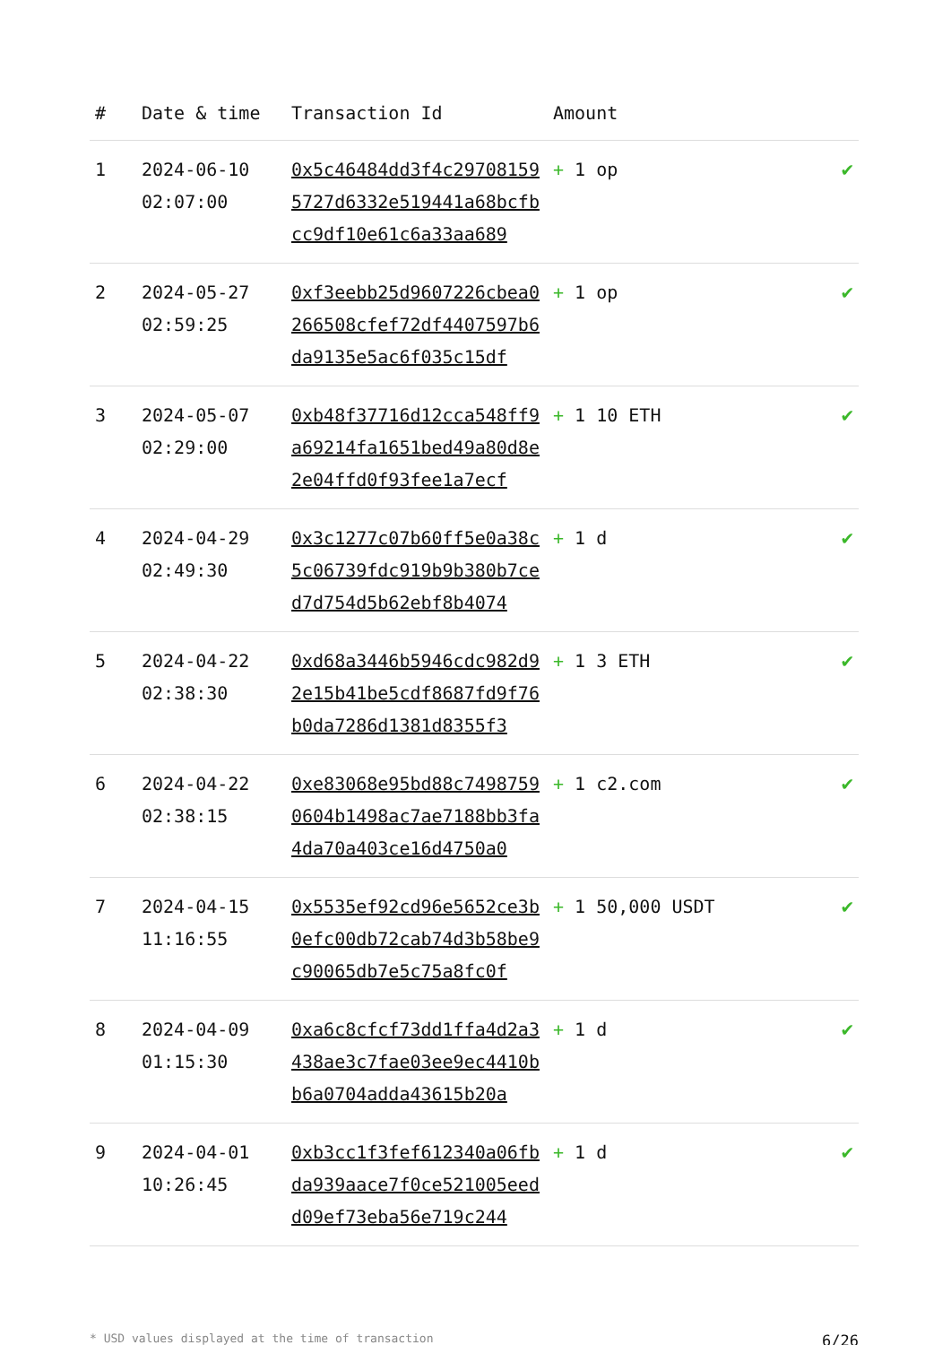| # | Date & time | Transaction Id | Amount | |
| --- | --- | --- | --- | --- |
| 1 | 2024-06-10 02:07:00 | 0x5c46484dd3f4c297081595727d6332e519441a68bcfbcc9df10e61c6a33aa689 | + 1 op | ✔ |
| 2 | 2024-05-27 02:59:25 | 0xf3eebb25d9607226cbea0266508cfef72df4407597b6da9135e5ac6f035c15df | + 1 op | ✔ |
| 3 | 2024-05-07 02:29:00 | 0xb48f37716d12cca548ff9a69214fa1651bed49a80d8e2e04ffd0f93fee1a7ecf | + 1 10 ETH | ✔ |
| 4 | 2024-04-29 02:49:30 | 0x3c1277c07b60ff5e0a38c5c06739fdc919b9b380b7ced7d754d5b62ebf8b4074 | + 1 d | ✔ |
| 5 | 2024-04-22 02:38:30 | 0xd68a3446b5946cdc982d92e15b41be5cdf8687fd9f76b0da7286d1381d8355f3 | + 1 3 ETH | ✔ |
| 6 | 2024-04-22 02:38:15 | 0xe83068e95bd88c74987590604b1498ac7ae7188bb3fa4da70a403ce16d4750a0 | + 1 c2.com | ✔ |
| 7 | 2024-04-15 11:16:55 | 0x5535ef92cd96e5652ce3b0efc00db72cab74d3b58be9c90065db7e5c75a8fc0f | + 1 50,000 USDT | ✔ |
| 8 | 2024-04-09 01:15:30 | 0xa6c8cfcf73dd1ffa4d2a3438ae3c7fae03ee9ec4410bb6a0704adda43615b20a | + 1 d | ✔ |
| 9 | 2024-04-01 10:26:45 | 0xb3cc1f3fef612340a06fbda939aace7f0ce521005eedd09ef73eba56e719c244 | + 1 d | ✔ |
* USD values displayed at the time of transaction 6/26